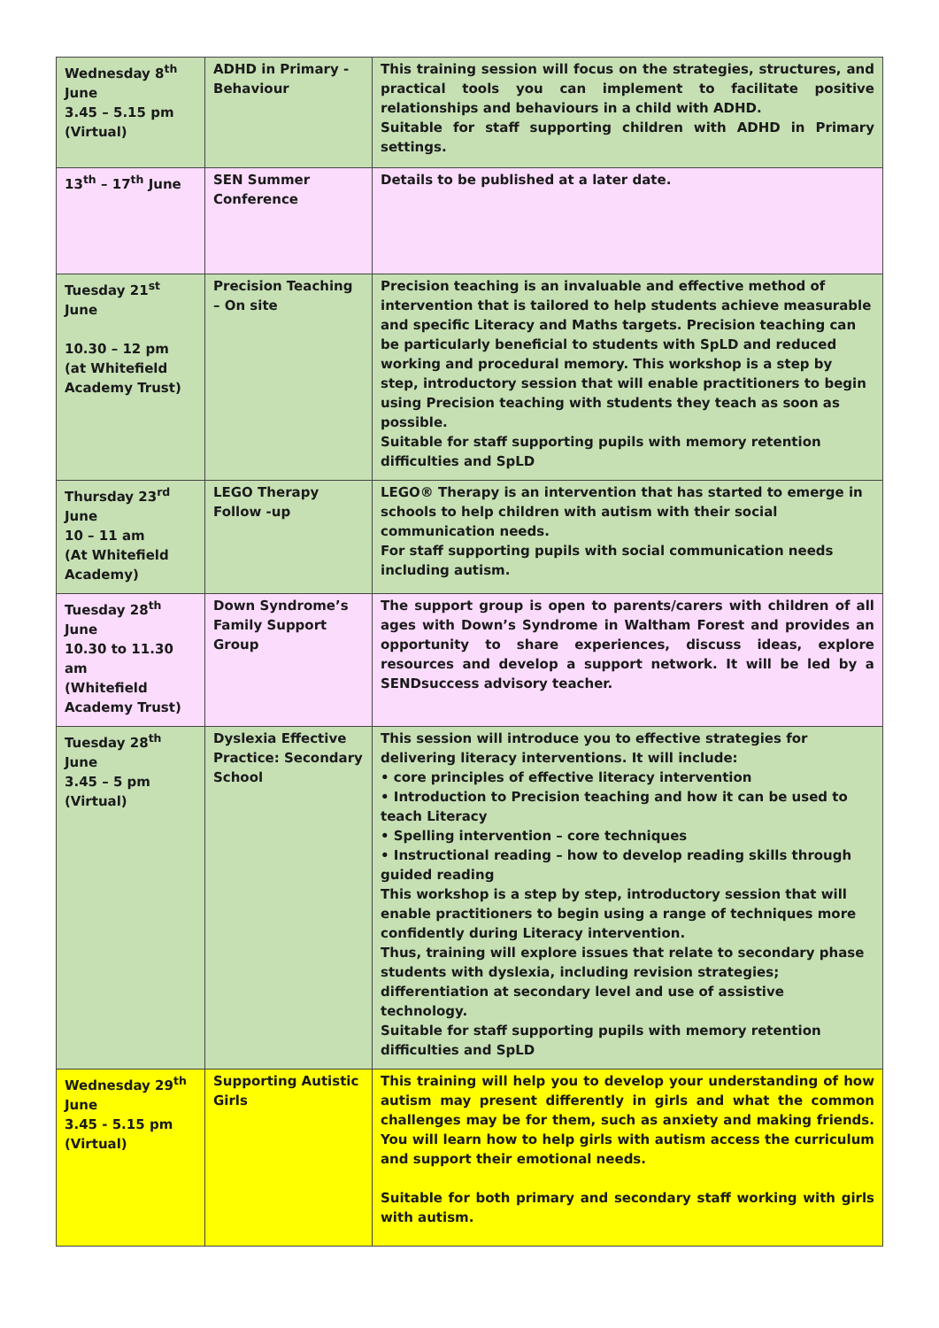| Wednesday 8<sup>th</sup> June 3.45 – 5.15 pm (Virtual) | ADHD in Primary - Behaviour | This training session will focus on the strategies, structures, and practical tools you can implement to facilitate positive relationships and behaviours in a child with ADHD. Suitable for staff supporting children with ADHD in Primary settings. |
| 13<sup>th</sup> – 17<sup>th</sup> June | SEN Summer Conference | Details to be published at a later date. |
| Tuesday 21<sup>st</sup> June 10.30 – 12 pm (at Whitefield Academy Trust) | Precision Teaching – On site | Precision teaching is an invaluable and effective method of intervention that is tailored to help students achieve measurable and specific Literacy and Maths targets. Precision teaching can be particularly beneficial to students with SpLD and reduced working and procedural memory. This workshop is a step by step, introductory session that will enable practitioners to begin using Precision teaching with students they teach as soon as possible. Suitable for staff supporting pupils with memory retention difficulties and SpLD |
| Thursday 23<sup>rd</sup> June 10 – 11 am (At Whitefield Academy) | LEGO Therapy Follow -up | LEGO® Therapy is an intervention that has started to emerge in schools to help children with autism with their social communication needs. For staff supporting pupils with social communication needs including autism. |
| Tuesday 28<sup>th</sup> June 10.30 to 11.30 am (Whitefield Academy Trust) | Down Syndrome’s Family Support Group | The support group is open to parents/carers with children of all ages with Down’s Syndrome in Waltham Forest and provides an opportunity to share experiences, discuss ideas, explore resources and develop a support network. It will be led by a SENDsuccess advisory teacher. |
| Tuesday 28<sup>th</sup> June 3.45 – 5 pm (Virtual) | Dyslexia Effective Practice: Secondary School | This session will introduce you to effective strategies for delivering literacy interventions. It will include: • core principles of effective literacy intervention • Introduction to Precision teaching and how it can be used to teach Literacy • Spelling intervention – core techniques • Instructional reading – how to develop reading skills through guided reading This workshop is a step by step, introductory session that will enable practitioners to begin using a range of techniques more confidently during Literacy intervention. Thus, training will explore issues that relate to secondary phase students with dyslexia, including revision strategies; differentiation at secondary level and use of assistive technology. Suitable for staff supporting pupils with memory retention difficulties and SpLD |
| Wednesday 29<sup>th</sup> June 3.45 - 5.15 pm (Virtual) | Supporting Autistic Girls | This training will help you to develop your understanding of how autism may present differently in girls and what the common challenges may be for them, such as anxiety and making friends. You will learn how to help girls with autism access the curriculum and support their emotional needs. Suitable for both primary and secondary staff working with girls with autism. |